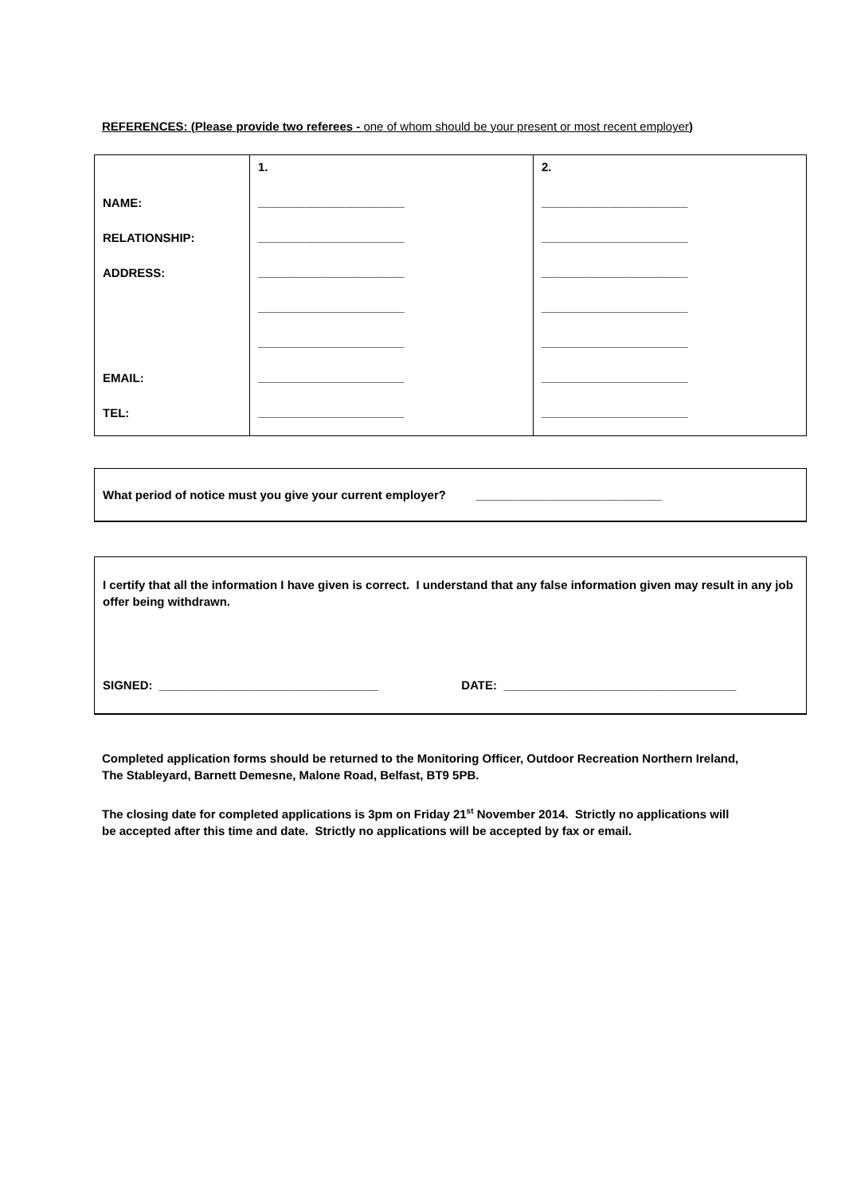REFERENCES: (Please provide two referees - one of whom should be your present or most recent employer)
| NAME: RELATIONSHIP: ADDRESS: EMAIL: TEL: | 1. ______________________ ______________________ ______________________ ______________________ ______________________ ______________________ ______________________ | 2. ______________________ ______________________ ______________________ ______________________ ______________________ ______________________ ______________________ |
What period of notice must you give your current employer? ____________________________
I certify that all the information I have given is correct. I understand that any false information given may result in any job offer being withdrawn.
SIGNED: _________________________________ DATE: ___________________________________
Completed application forms should be returned to the Monitoring Officer, Outdoor Recreation Northern Ireland, The Stableyard, Barnett Demesne, Malone Road, Belfast, BT9 5PB.
The closing date for completed applications is 3pm on Friday 21<sup>st</sup> November 2014. Strictly no applications will be accepted after this time and date. Strictly no applications will be accepted by fax or email.